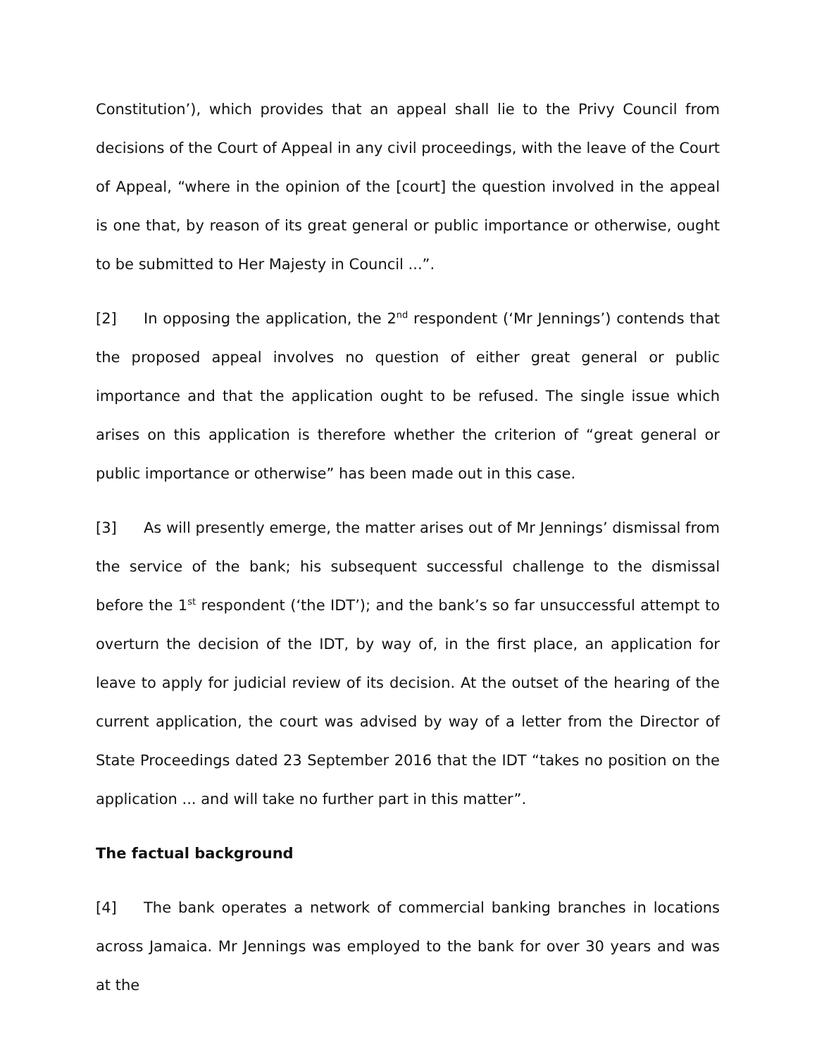Constitution’), which provides that an appeal shall lie to the Privy Council from decisions of the Court of Appeal in any civil proceedings, with the leave of the Court of Appeal, “where in the opinion of the [court] the question involved in the appeal is one that, by reason of its great general or public importance or otherwise, ought to be submitted to Her Majesty in Council ...”.
[2] In opposing the application, the 2<sup>nd</sup> respondent (‘Mr Jennings’) contends that the proposed appeal involves no question of either great general or public importance and that the application ought to be refused. The single issue which arises on this application is therefore whether the criterion of “great general or public importance or otherwise” has been made out in this case.
[3] As will presently emerge, the matter arises out of Mr Jennings’ dismissal from the service of the bank; his subsequent successful challenge to the dismissal before the 1<sup>st</sup> respondent (‘the IDT’); and the bank’s so far unsuccessful attempt to overturn the decision of the IDT, by way of, in the first place, an application for leave to apply for judicial review of its decision. At the outset of the hearing of the current application, the court was advised by way of a letter from the Director of State Proceedings dated 23 September 2016 that the IDT “takes no position on the application ... and will take no further part in this matter”.
The factual background
[4] The bank operates a network of commercial banking branches in locations across Jamaica. Mr Jennings was employed to the bank for over 30 years and was at the